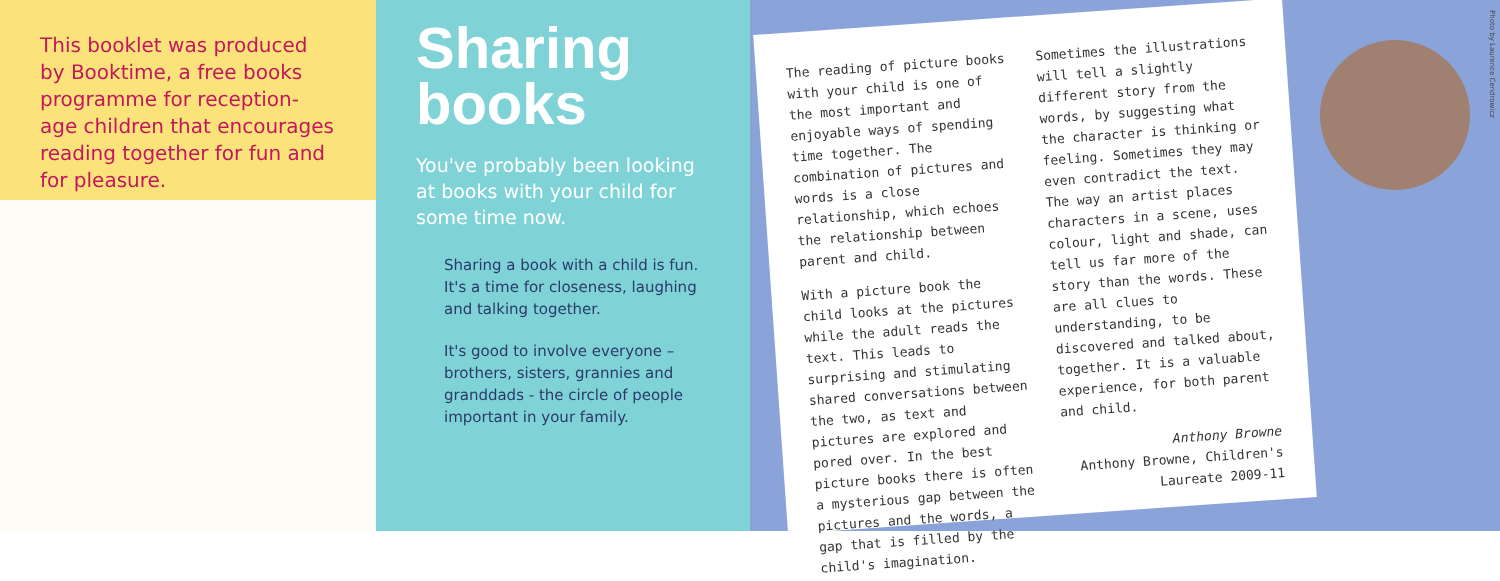This booklet was produced by Booktime, a free books programme for reception-age children that encourages reading together for fun and for pleasure.
Sharing
books
You've probably been looking at books with your child for some time now.
Sharing a book with a child is fun. It's a time for closeness, laughing and talking together.
It's good to involve everyone – brothers, sisters, grannies and granddads - the circle of people important in your family.
The reading of picture books with your child is one of the most important and enjoyable ways of spending time together. The combination of pictures and words is a close relationship, which echoes the relationship between parent and child.
With a picture book the child looks at the pictures while the adult reads the text. This leads to surprising and stimulating shared conversations between the two, as text and pictures are explored and pored over. In the best picture books there is often a mysterious gap between the pictures and the words, a gap that is filled by the child's imagination.
Sometimes the illustrations will tell a slightly different story from the words, by suggesting what the character is thinking or feeling. Sometimes they may even contradict the text. The way an artist places characters in a scene, uses colour, light and shade, can tell us far more of the story than the words. These are all clues to understanding, to be discovered and talked about, together. It is a valuable experience, for both parent and child.
Anthony Browne
Anthony Browne, Children's Laureate 2009-11
Photo by Laurence Cendrowicz